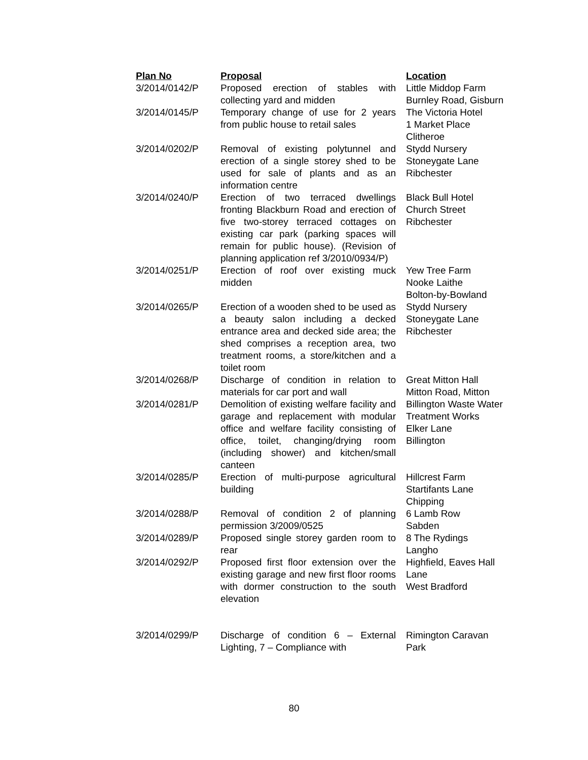| Plan No | Proposal | Location |
| --- | --- | --- |
| 3/2014/0142/P | Proposed erection of stables with collecting yard and midden | Little Middop Farm Burnley Road, Gisburn |
| 3/2014/0145/P | Temporary change of use for 2 years from public house to retail sales | The Victoria Hotel 1 Market Place Clitheroe |
| 3/2014/0202/P | Removal of existing polytunnel and erection of a single storey shed to be used for sale of plants and as an information centre | Stydd Nursery Stoneygate Lane Ribchester |
| 3/2014/0240/P | Erection of two terraced dwellings fronting Blackburn Road and erection of five two-storey terraced cottages on existing car park (parking spaces will remain for public house). (Revision of planning application ref 3/2010/0934/P) | Black Bull Hotel Church Street Ribchester |
| 3/2014/0251/P | Erection of roof over existing muck midden | Yew Tree Farm Nooke Laithe Bolton-by-Bowland |
| 3/2014/0265/P | Erection of a wooden shed to be used as a beauty salon including a decked entrance area and decked side area; the shed comprises a reception area, two treatment rooms, a store/kitchen and a toilet room | Stydd Nursery Stoneygate Lane Ribchester |
| 3/2014/0268/P | Discharge of condition in relation to materials for car port and wall | Great Mitton Hall Mitton Road, Mitton |
| 3/2014/0281/P | Demolition of existing welfare facility and garage and replacement with modular office and welfare facility consisting of office, toilet, changing/drying room (including shower) and kitchen/small canteen | Billington Waste Water Treatment Works Elker Lane Billington |
| 3/2014/0285/P | Erection of multi-purpose agricultural building | Hillcrest Farm Startifants Lane Chipping |
| 3/2014/0288/P | Removal of condition 2 of planning permission 3/2009/0525 | 6 Lamb Row Sabden |
| 3/2014/0289/P | Proposed single storey garden room to rear | 8 The Rydings Langho |
| 3/2014/0292/P | Proposed first floor extension over the existing garage and new first floor rooms with dormer construction to the south elevation | Highfield, Eaves Hall Lane West Bradford |
| 3/2014/0299/P | Discharge of condition 6 – External Lighting, 7 – Compliance with | Rimington Caravan Park |
80